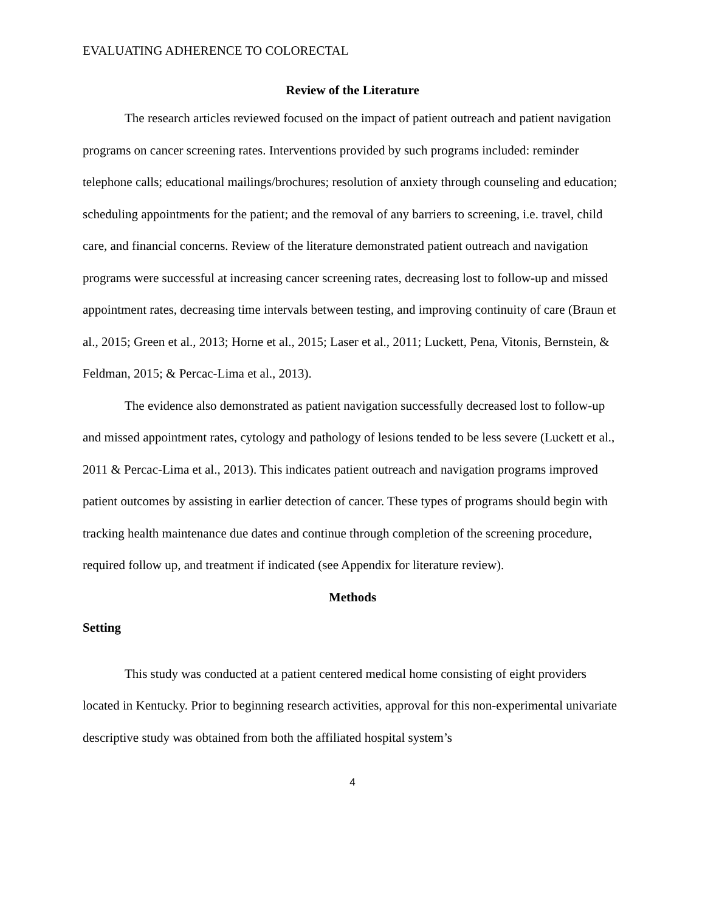EVALUATING ADHERENCE TO COLORECTAL
Review of the Literature
The research articles reviewed focused on the impact of patient outreach and patient navigation programs on cancer screening rates. Interventions provided by such programs included: reminder telephone calls; educational mailings/brochures; resolution of anxiety through counseling and education; scheduling appointments for the patient; and the removal of any barriers to screening, i.e. travel, child care, and financial concerns. Review of the literature demonstrated patient outreach and navigation programs were successful at increasing cancer screening rates, decreasing lost to follow-up and missed appointment rates, decreasing time intervals between testing, and improving continuity of care (Braun et al., 2015; Green et al., 2013; Horne et al., 2015; Laser et al., 2011; Luckett, Pena, Vitonis, Bernstein, & Feldman, 2015; & Percac-Lima et al., 2013).
The evidence also demonstrated as patient navigation successfully decreased lost to follow-up and missed appointment rates, cytology and pathology of lesions tended to be less severe (Luckett et al., 2011 & Percac-Lima et al., 2013). This indicates patient outreach and navigation programs improved patient outcomes by assisting in earlier detection of cancer. These types of programs should begin with tracking health maintenance due dates and continue through completion of the screening procedure, required follow up, and treatment if indicated (see Appendix for literature review).
Methods
Setting
This study was conducted at a patient centered medical home consisting of eight providers located in Kentucky. Prior to beginning research activities, approval for this non-experimental univariate descriptive study was obtained from both the affiliated hospital system’s
4